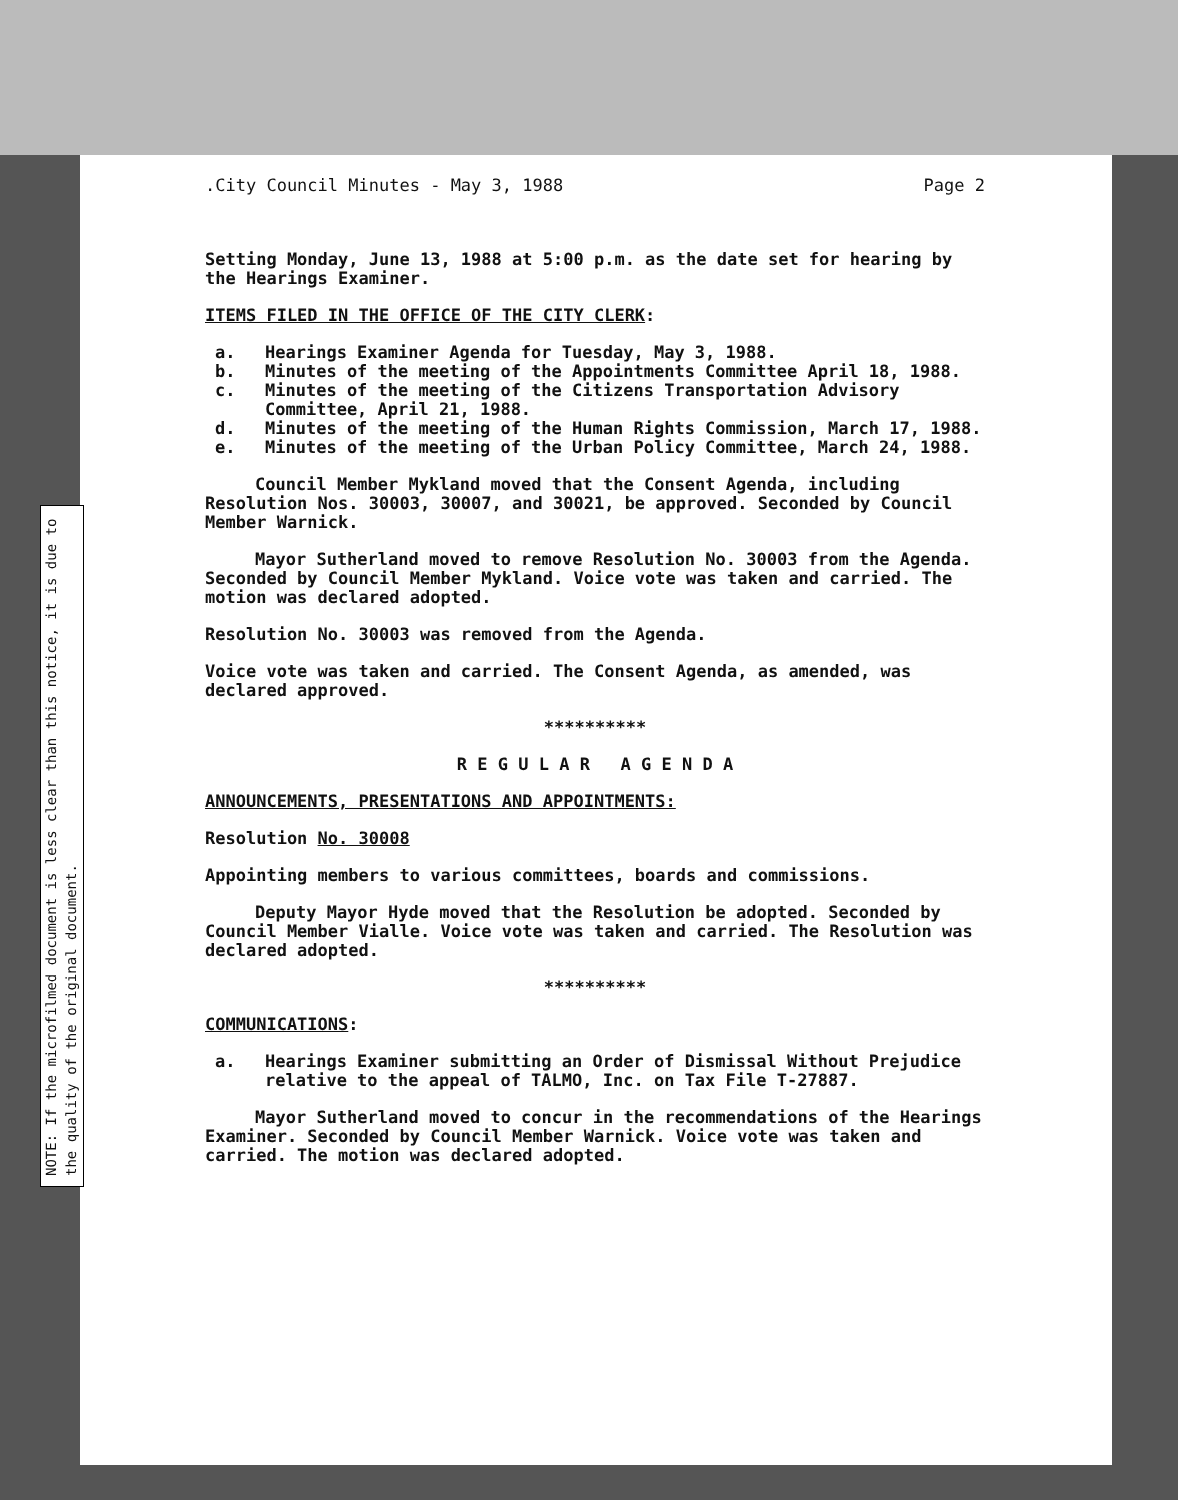NOTE: If the microfilmed document is less clear than this notice, it is due to the quality of the original document.
.City Council Minutes - May 3, 1988 Page 2
Setting Monday, June 13, 1988 at 5:00 p.m. as the date set for hearing by the Hearings Examiner.
ITEMS FILED IN THE OFFICE OF THE CITY CLERK:
a. Hearings Examiner Agenda for Tuesday, May 3, 1988.
b. Minutes of the meeting of the Appointments Committee April 18, 1988.
c. Minutes of the meeting of the Citizens Transportation Advisory Committee, April 21, 1988.
d. Minutes of the meeting of the Human Rights Commission, March 17, 1988.
e. Minutes of the meeting of the Urban Policy Committee, March 24, 1988.
Council Member Mykland moved that the Consent Agenda, including Resolution Nos. 30003, 30007, and 30021, be approved. Seconded by Council Member Warnick.
Mayor Sutherland moved to remove Resolution No. 30003 from the Agenda. Seconded by Council Member Mykland. Voice vote was taken and carried. The motion was declared adopted.
Resolution No. 30003 was removed from the Agenda.
Voice vote was taken and carried. The Consent Agenda, as amended, was declared approved.
**********
R E G U L A R A G E N D A
ANNOUNCEMENTS, PRESENTATIONS AND APPOINTMENTS:
Resolution No. 30008
Appointing members to various committees, boards and commissions.
Deputy Mayor Hyde moved that the Resolution be adopted. Seconded by Council Member Vialle. Voice vote was taken and carried. The Resolution was declared adopted.
**********
COMMUNICATIONS:
a. Hearings Examiner submitting an Order of Dismissal Without Prejudice relative to the appeal of TALMO, Inc. on Tax File T-27887.
Mayor Sutherland moved to concur in the recommendations of the Hearings Examiner. Seconded by Council Member Warnick. Voice vote was taken and carried. The motion was declared adopted.